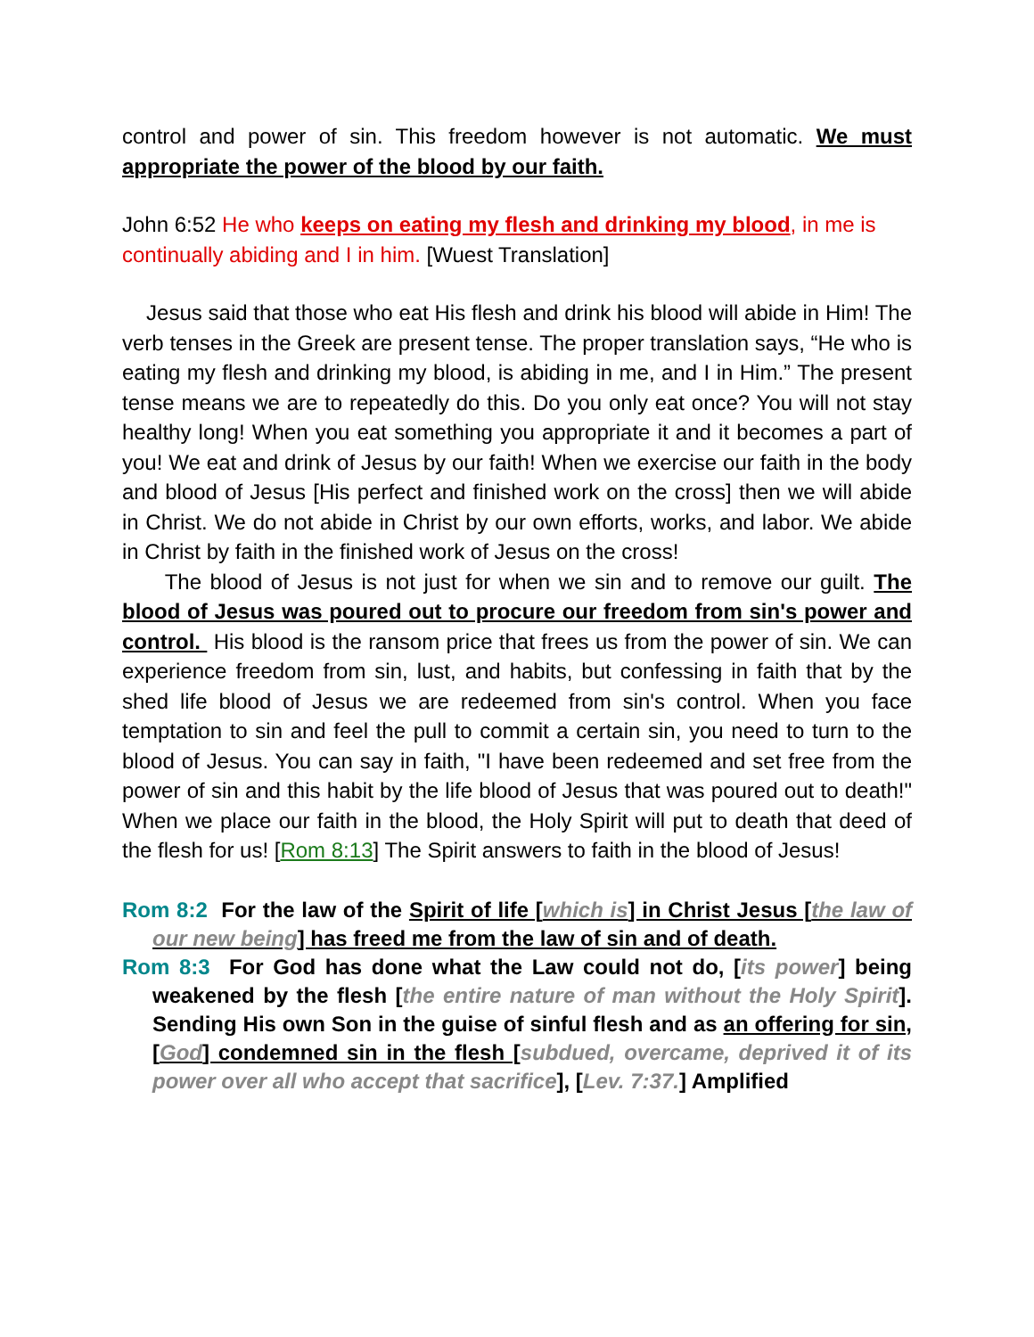control and power of sin. This freedom however is not automatic. We must appropriate the power of the blood by our faith.
John 6:52 He who keeps on eating my flesh and drinking my blood, in me is continually abiding and I in him. [Wuest Translation]
Jesus said that those who eat His flesh and drink his blood will abide in Him! The verb tenses in the Greek are present tense. The proper translation says, “He who is eating my flesh and drinking my blood, is abiding in me, and I in Him.” The present tense means we are to repeatedly do this. Do you only eat once? You will not stay healthy long! When you eat something you appropriate it and it becomes a part of you! We eat and drink of Jesus by our faith! When we exercise our faith in the body and blood of Jesus [His perfect and finished work on the cross] then we will abide in Christ. We do not abide in Christ by our own efforts, works, and labor. We abide in Christ by faith in the finished work of Jesus on the cross!
The blood of Jesus is not just for when we sin and to remove our guilt. The blood of Jesus was poured out to procure our freedom from sin's power and control. His blood is the ransom price that frees us from the power of sin. We can experience freedom from sin, lust, and habits, but confessing in faith that by the shed life blood of Jesus we are redeemed from sin's control. When you face temptation to sin and feel the pull to commit a certain sin, you need to turn to the blood of Jesus. You can say in faith, "I have been redeemed and set free from the power of sin and this habit by the life blood of Jesus that was poured out to death!" When we place our faith in the blood, the Holy Spirit will put to death that deed of the flesh for us! [Rom 8:13] The Spirit answers to faith in the blood of Jesus!
Rom 8:2 For the law of the Spirit of life [which is] in Christ Jesus [the law of our new being] has freed me from the law of sin and of death.
Rom 8:3 For God has done what the Law could not do, [its power] being weakened by the flesh [the entire nature of man without the Holy Spirit]. Sending His own Son in the guise of sinful flesh and as an offering for sin, [God] condemned sin in the flesh [subdued, overcame, deprived it of its power over all who accept that sacrifice], [Lev. 7:37.] Amplified